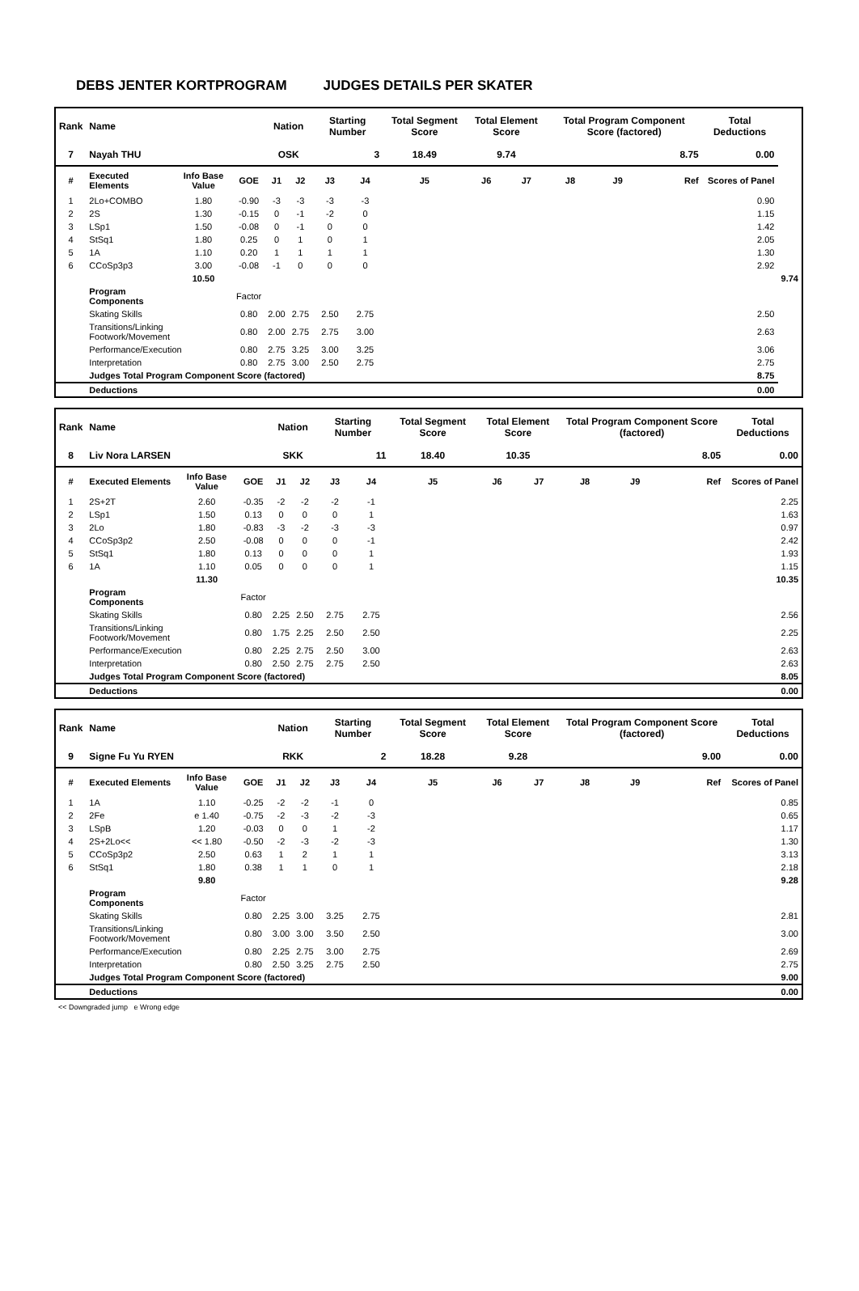DEBS JENTER KORTPROGRAM JUDGES DETAILS PER SKATER
| Rank | Name | | | Nation | | Starting Number | | Total Segment Score | Total Element Score | | Total Program Component Score (factored) | | | Total Deductions | |
| --- | --- | --- | --- | --- | --- | --- | --- | --- | --- | --- | --- | --- | --- | --- | --- |
| 7 | Nayah THU | | | OSK | | 3 | | 18.49 | 9.74 | | 8.75 | | | 0.00 | |
| # | Executed Elements | Info Base Value | GOE | J1 | J2 | J3 | J4 | J5 | J6 | J7 | J8 | J9 | Ref | Scores of Panel | |
| 1 | 2Lo+COMBO | 1.80 | -0.90 | -3 | -3 | -3 | -3 | | | | | | | 0.90 | |
| 2 | 2S | 1.30 | -0.15 | 0 | -1 | -2 | 0 | | | | | | | 1.15 | |
| 3 | LSp1 | 1.50 | -0.08 | 0 | -1 | 0 | 0 | | | | | | | 1.42 | |
| 4 | StSq1 | 1.80 | 0.25 | 0 | 1 | 0 | 1 | | | | | | | 2.05 | |
| 5 | 1A | 1.10 | 0.20 | 1 | 1 | 1 | 1 | | | | | | | 1.30 | |
| 6 | CCoSp3p3 | 3.00 | -0.08 | -1 | 0 | 0 | 0 | | | | | | | 2.92 | |
| | | 10.50 | | | | | | | | | | | | | 9.74 |
| | Program Components | | Factor | | | | | | | | | | | | |
| | Skating Skills | | 0.80 | 2.00 | 2.75 | 2.50 | 2.75 | | | | | | | 2.50 | |
| | Transitions/Linking Footwork/Movement | | 0.80 | 2.00 | 2.75 | 2.75 | 3.00 | | | | | | | 2.63 | |
| | Performance/Execution | | 0.80 | 2.75 | 3.25 | 3.00 | 3.25 | | | | | | | 3.06 | |
| | Interpretation | | 0.80 | 2.75 | 3.00 | 2.50 | 2.75 | | | | | | | 2.75 | |
| | Judges Total Program Component Score (factored) | | | | | | | | | | | | | 8.75 | |
| | Deductions | | | | | | | | | | | | | 0.00 | |
| Rank | Name | | | Nation | | Starting Number | | Total Segment Score | Total Element Score | | Total Program Component Score (factored) | | | Total Deductions |
| --- | --- | --- | --- | --- | --- | --- | --- | --- | --- | --- | --- | --- | --- | --- |
| 8 | Liv Nora LARSEN | | | SKK | | 11 | | 18.40 | 10.35 | | 8.05 | | | 0.00 |
| # | Executed Elements | Info Base Value | GOE | J1 | J2 | J3 | J4 | J5 | J6 | J7 | J8 | J9 | Ref | Scores of Panel |
| 1 | 2S+2T | 2.60 | -0.35 | -2 | -2 | -2 | -1 | | | | | | | 2.25 |
| 2 | LSp1 | 1.50 | 0.13 | 0 | 0 | 0 | 1 | | | | | | | 1.63 |
| 3 | 2Lo | 1.80 | -0.83 | -3 | -2 | -3 | -3 | | | | | | | 0.97 |
| 4 | CCoSp3p2 | 2.50 | -0.08 | 0 | 0 | 0 | -1 | | | | | | | 2.42 |
| 5 | StSq1 | 1.80 | 0.13 | 0 | 0 | 0 | 1 | | | | | | | 1.93 |
| 6 | 1A | 1.10 | 0.05 | 0 | 0 | 0 | 1 | | | | | | | 1.15 |
| | | 11.30 | | | | | | | | | | | | 10.35 |
| | Program Components | | Factor | | | | | | | | | | | |
| | Skating Skills | | 0.80 | 2.25 | 2.50 | 2.75 | 2.75 | | | | | | | 2.56 |
| | Transitions/Linking Footwork/Movement | | 0.80 | 1.75 | 2.25 | 2.50 | 2.50 | | | | | | | 2.25 |
| | Performance/Execution | | 0.80 | 2.25 | 2.75 | 2.50 | 3.00 | | | | | | | 2.63 |
| | Interpretation | | 0.80 | 2.50 | 2.75 | 2.75 | 2.50 | | | | | | | 2.63 |
| | Judges Total Program Component Score (factored) | | | | | | | | | | | | | 8.05 |
| | Deductions | | | | | | | | | | | | | 0.00 |
| Rank | Name | | | Nation | | Starting Number | | Total Segment Score | Total Element Score | | Total Program Component Score (factored) | | | Total Deductions |
| --- | --- | --- | --- | --- | --- | --- | --- | --- | --- | --- | --- | --- | --- | --- |
| 9 | Signe Fu Yu RYEN | | | RKK | | 2 | | 18.28 | 9.28 | | 9.00 | | | 0.00 |
| # | Executed Elements | Info Base Value | GOE | J1 | J2 | J3 | J4 | J5 | J6 | J7 | J8 | J9 | Ref | Scores of Panel |
| 1 | 1A | 1.10 | -0.25 | -2 | -2 | -1 | 0 | | | | | | | 0.85 |
| 2 | 2Fe | e 1.40 | -0.75 | -2 | -3 | -2 | -3 | | | | | | | 0.65 |
| 3 | LSpB | 1.20 | -0.03 | 0 | 0 | 1 | -2 | | | | | | | 1.17 |
| 4 | 2S+2Lo<< | << 1.80 | -0.50 | -2 | -3 | -2 | -3 | | | | | | | 1.30 |
| 5 | CCoSp3p2 | 2.50 | 0.63 | 1 | 2 | 1 | 1 | | | | | | | 3.13 |
| 6 | StSq1 | 1.80 | 0.38 | 1 | 1 | 0 | 1 | | | | | | | 2.18 |
| | | 9.80 | | | | | | | | | | | | 9.28 |
| | Program Components | | Factor | | | | | | | | | | | |
| | Skating Skills | | 0.80 | 2.25 | 3.00 | 3.25 | 2.75 | | | | | | | 2.81 |
| | Transitions/Linking Footwork/Movement | | 0.80 | 3.00 | 3.00 | 3.50 | 2.50 | | | | | | | 3.00 |
| | Performance/Execution | | 0.80 | 2.25 | 2.75 | 3.00 | 2.75 | | | | | | | 2.69 |
| | Interpretation | | 0.80 | 2.50 | 3.25 | 2.75 | 2.50 | | | | | | | 2.75 |
| | Judges Total Program Component Score (factored) | | | | | | | | | | | | | 9.00 |
| | Deductions | | | | | | | | | | | | | 0.00 |
<< Downgraded jump e Wrong edge